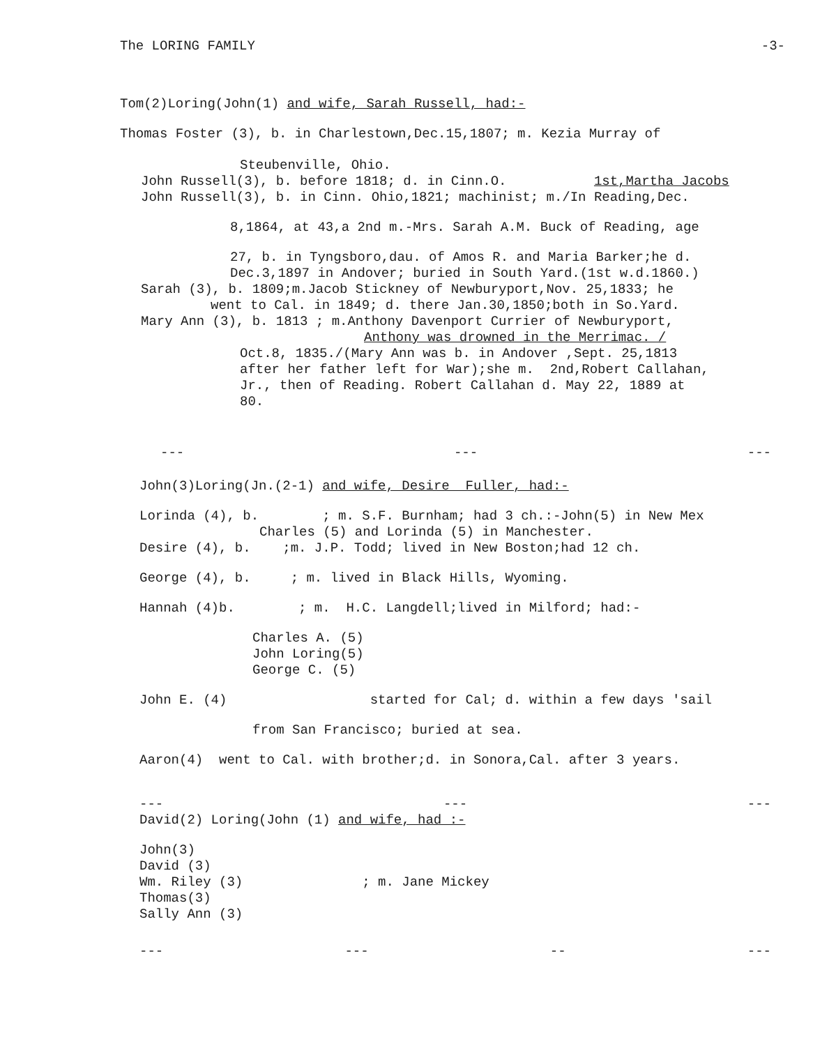The LORING FAMILY -3-
Tom(2)Loring(John(1) and wife, Sarah Russell, had:-
Thomas Foster (3), b. in Charlestown,Dec.15,1807; m. Kezia Murray of
Steubenville, Ohio.
John Russell(3), b. before 1818; d. in Cinn.O. 1st,Martha Jacobs
John Russell(3), b. in Cinn. Ohio,1821; machinist; m./In Reading,Dec.
8,1864, at 43,a 2nd m.-Mrs. Sarah A.M. Buck of Reading, age
27, b. in Tyngsboro,dau. of Amos R. and Maria Barker;he d.
Dec.3,1897 in Andover; buried in South Yard.(1st w.d.1860.)
Sarah (3), b. 1809;m.Jacob Stickney of Newburyport,Nov. 25,1833; he
went to Cal. in 1849; d. there Jan.30,1850;both in So.Yard.
Mary Ann (3), b. 1813 ; m.Anthony Davenport Currier of Newburyport,
Anthony was drowned in the Merrimac. /
Oct.8, 1835./(Mary Ann was b. in Andover ,Sept. 25,1813
after her father left for War);she m. 2nd,Robert Callahan,
Jr., then of Reading. Robert Callahan d. May 22, 1889 at
80.
--- --- ---
John(3)Loring(Jn.(2-1) and wife, Desire Fuller, had:-
Lorinda (4), b. ; m. S.F. Burnham; had 3 ch.:-John(5) in New Mex
Charles (5) and Lorinda (5) in Manchester.
Desire (4), b. ;m. J.P. Todd; lived in New Boston;had 12 ch.
George (4), b. ; m. lived in Black Hills, Wyoming.
Hannah (4)b. ; m. H.C. Langdell;lived in Milford; had:-
Charles A. (5)
John Loring(5)
George C. (5)
John E. (4) started for Cal; d. within a few days 'sail
from San Francisco; buried at sea.
Aaron(4) went to Cal. with brother;d. in Sonora,Cal. after 3 years.
--- --- ---
David(2) Loring(John (1) and wife, had :-
John(3)
David (3)
Wm. Riley (3) ; m. Jane Mickey
Thomas(3)
Sally Ann (3)
--- --- -- ---